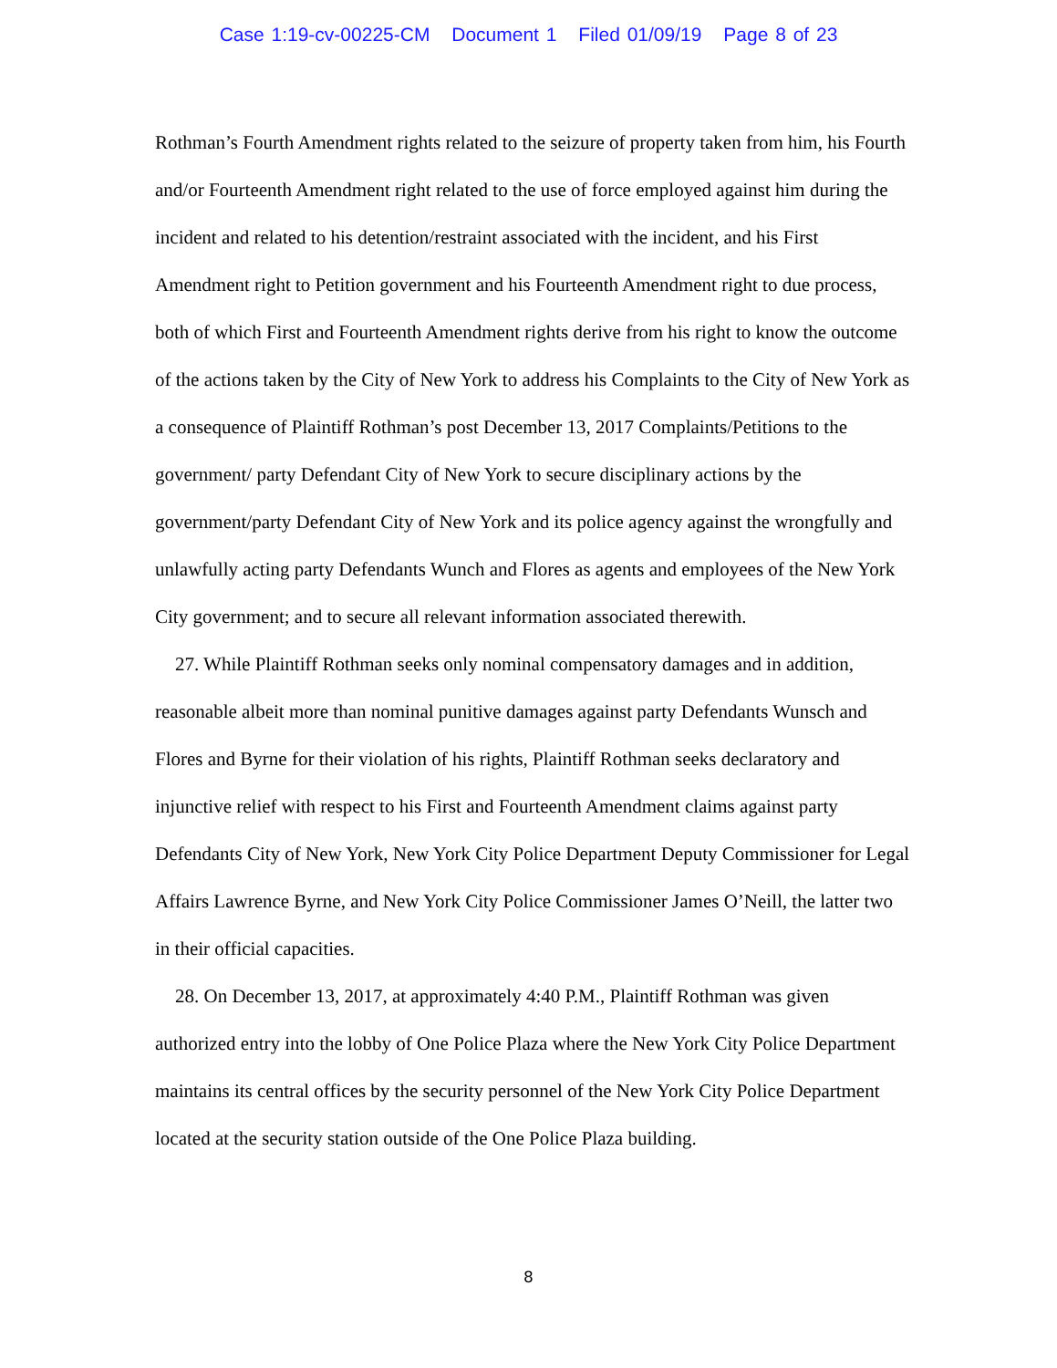Case 1:19-cv-00225-CM Document 1 Filed 01/09/19 Page 8 of 23
Rothman’s Fourth Amendment rights related to the seizure of property taken from him, his Fourth and/or Fourteenth Amendment right related to the use of force employed against him during the incident and related to his detention/restraint associated with the incident, and his First Amendment right to Petition government and his Fourteenth Amendment right to due process, both of which First and Fourteenth Amendment rights derive from his right to know the outcome of the actions taken by the City of New York to address his Complaints to the City of New York as a consequence of Plaintiff Rothman’s post December 13, 2017 Complaints/Petitions to the government/ party Defendant City of New York to secure disciplinary actions by the government/party Defendant City of New York and its police agency against the wrongfully and unlawfully acting party Defendants Wunch and Flores as agents and employees of the New York City government; and to secure all relevant information associated therewith.
27. While Plaintiff Rothman seeks only nominal compensatory damages and in addition, reasonable albeit more than nominal punitive damages against party Defendants Wunsch and Flores and Byrne for their violation of his rights, Plaintiff Rothman seeks declaratory and injunctive relief with respect to his First and Fourteenth Amendment claims against party Defendants City of New York, New York City Police Department Deputy Commissioner for Legal Affairs Lawrence Byrne, and New York City Police Commissioner James O’Neill, the latter two in their official capacities.
28. On December 13, 2017, at approximately 4:40 P.M., Plaintiff Rothman was given authorized entry into the lobby of One Police Plaza where the New York City Police Department maintains its central offices by the security personnel of the New York City Police Department located at the security station outside of the One Police Plaza building.
8